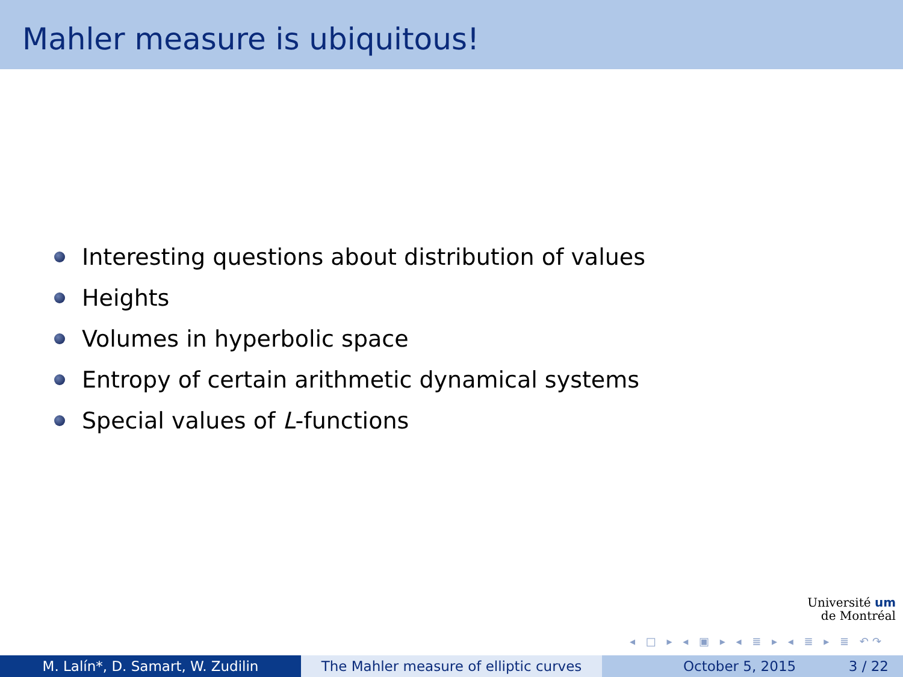Mahler measure is ubiquitous!
Interesting questions about distribution of values
Heights
Volumes in hyperbolic space
Entropy of certain arithmetic dynamical systems
Special values of L -functions
Université um
de Montréal
◂ □ ▸ ◂ ▣ ▸ ◂ ≣ ▸ ◂ ≣ ▸ ≣ ↶↷
M. Lalín*, D. Samart, W. Zudilin The Mahler measure of elliptic curves
October 5, 2015 3 / 22